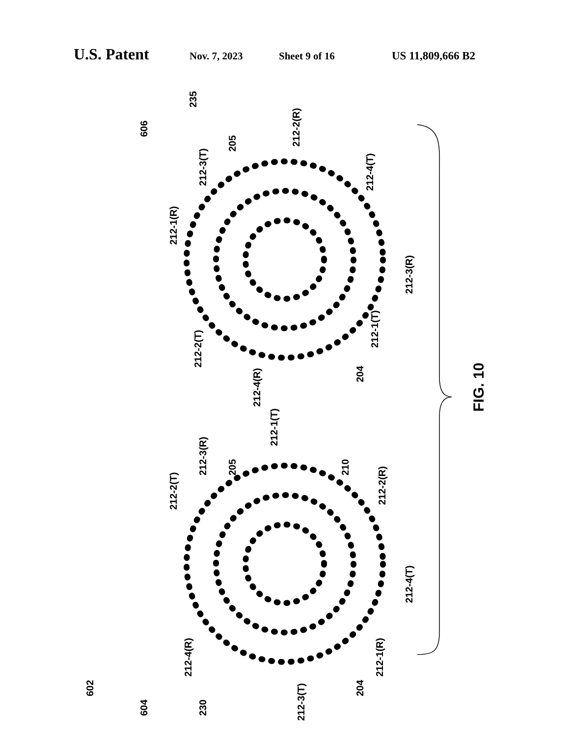U.S. Patent Nov. 7, 2023 Sheet 9 of 16 US 11,809,666 B2
606
235
212-2(R)
205
212-3(T)
212-4(T)
212-1(R)
212-3(R)
212-1(T)
212-2(T)
204
212-4(R)
FIG. 10
212-1(T)
212-3(R)
205
210
212-2(T)
212-2(R)
212-4(T)
212-4(R)
212-1(R)
602
204
604
230
212-3(T)